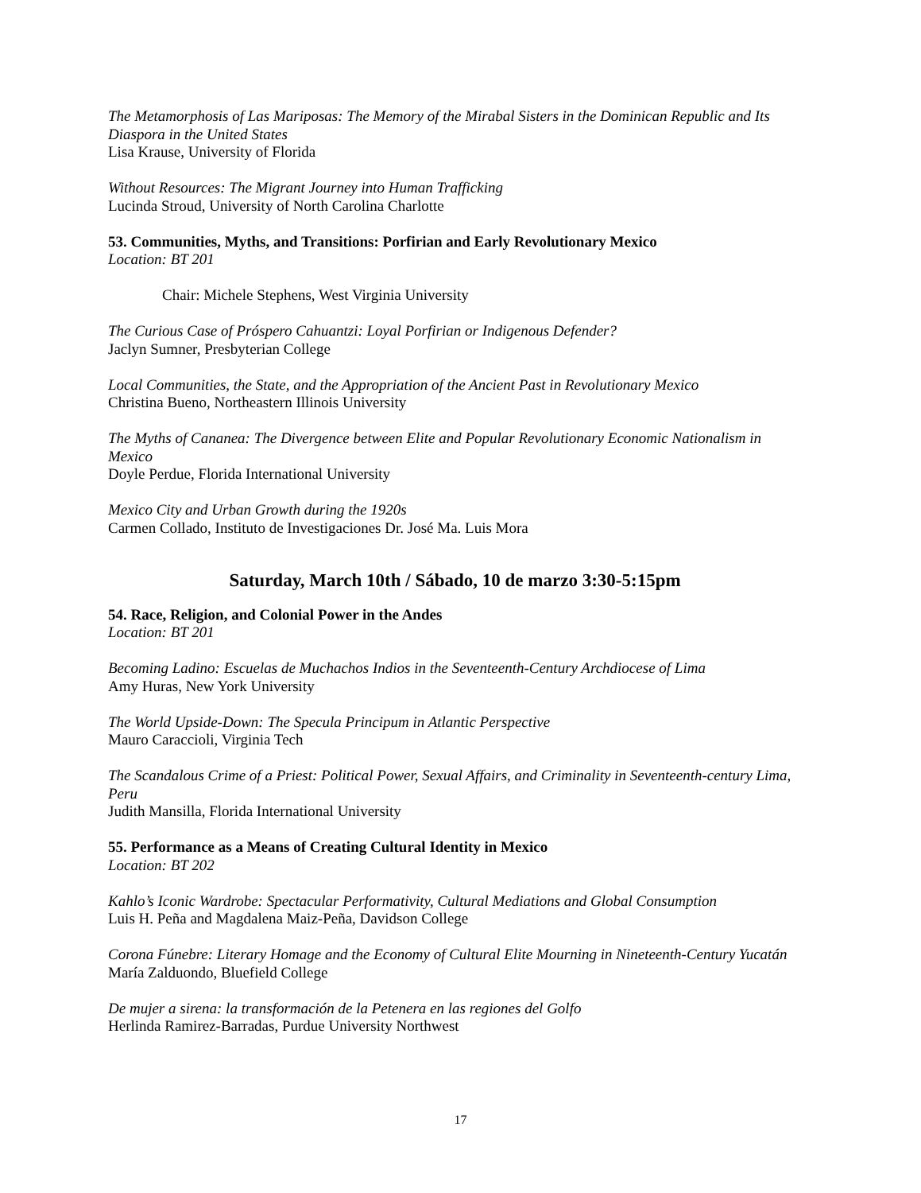The Metamorphosis of Las Mariposas: The Memory of the Mirabal Sisters in the Dominican Republic and Its Diaspora in the United States
Lisa Krause, University of Florida
Without Resources: The Migrant Journey into Human Trafficking
Lucinda Stroud, University of North Carolina Charlotte
53. Communities, Myths, and Transitions: Porfirian and Early Revolutionary Mexico
Location: BT 201
Chair: Michele Stephens, West Virginia University
The Curious Case of Próspero Cahuantzi: Loyal Porfirian or Indigenous Defender?
Jaclyn Sumner, Presbyterian College
Local Communities, the State, and the Appropriation of the Ancient Past in Revolutionary Mexico
Christina Bueno, Northeastern Illinois University
The Myths of Cananea: The Divergence between Elite and Popular Revolutionary Economic Nationalism in Mexico
Doyle Perdue, Florida International University
Mexico City and Urban Growth during the 1920s
Carmen Collado, Instituto de Investigaciones Dr. José Ma. Luis Mora
Saturday, March 10th / Sábado, 10 de marzo 3:30-5:15pm
54. Race, Religion, and Colonial Power in the Andes
Location: BT 201
Becoming Ladino: Escuelas de Muchachos Indios in the Seventeenth-Century Archdiocese of Lima
Amy Huras, New York University
The World Upside-Down: The Specula Principum in Atlantic Perspective
Mauro Caraccioli, Virginia Tech
The Scandalous Crime of a Priest: Political Power, Sexual Affairs, and Criminality in Seventeenth-century Lima, Peru
Judith Mansilla, Florida International University
55. Performance as a Means of Creating Cultural Identity in Mexico
Location: BT 202
Kahlo’s Iconic Wardrobe: Spectacular Performativity, Cultural Mediations and Global Consumption
Luis H. Peña and Magdalena Maiz-Peña, Davidson College
Corona Fúnebre: Literary Homage and the Economy of Cultural Elite Mourning in Nineteenth-Century Yucatán
María Zalduondo, Bluefield College
De mujer a sirena: la transformación de la Petenera en las regiones del Golfo
Herlinda Ramirez-Barradas, Purdue University Northwest
17